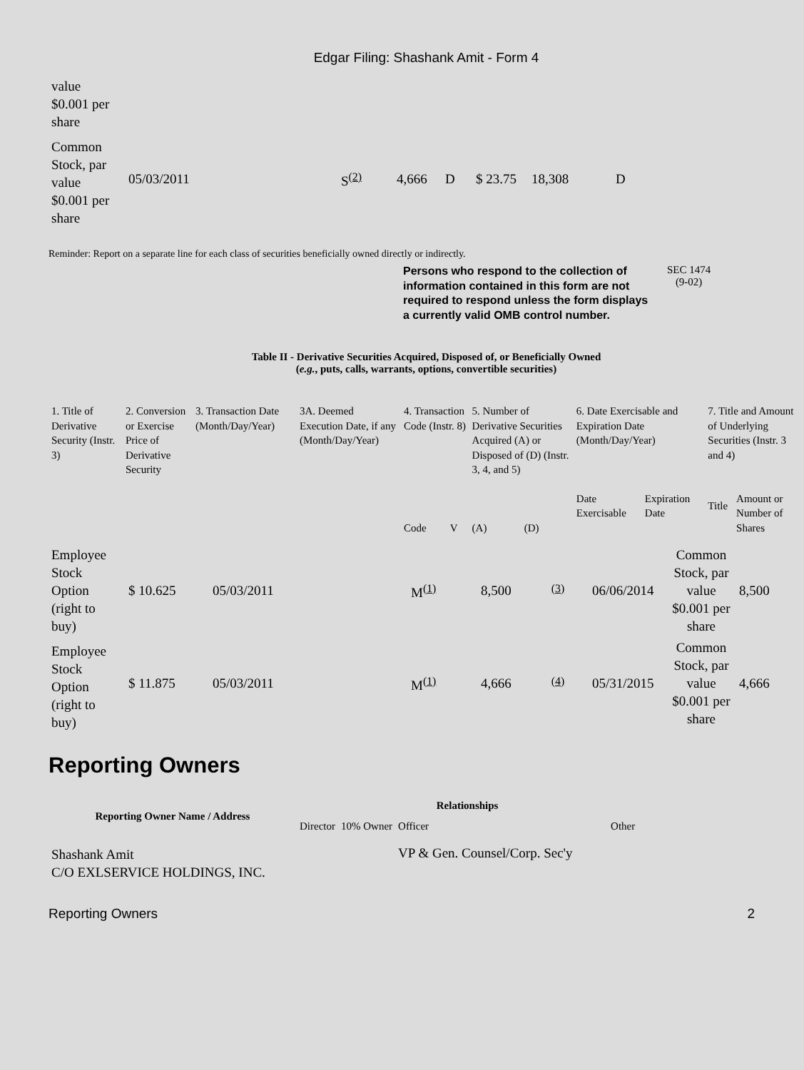Edgar Filing: Shashank Amit - Form 4
| value $0.001 per share | | | | | | | |
| Common Stock, par value $0.001 per share | 05/03/2011 | S<sup>(2)</sup> | 4,666 | D | $ 23.75 | 18,308 | D |
Reminder: Report on a separate line for each class of securities beneficially owned directly or indirectly.
Persons who respond to the collection of information contained in this form are not required to respond unless the form displays a currently valid OMB control number.
SEC 1474
(9-02)
Table II - Derivative Securities Acquired, Disposed of, or Beneficially Owned
(e.g., puts, calls, warrants, options, convertible securities)
| 1. Title of Derivative Security (Instr. 3) | 2. Conversion or Exercise Price of Derivative Security | 3. Transaction Date (Month/Day/Year) | 3A. Deemed Execution Date, if any (Month/Day/Year) | 4. Transaction Code (Instr. 8) | | 5. Number of Derivative Securities Acquired (A) or Disposed of (D) (Instr. 3, 4, and 5) | | 6. Date Exercisable and Expiration Date (Month/Day/Year) | | 7. Title and Amount of Underlying Securities (Instr. 3 and 4) | |
| | | | | Code | V | (A) | (D) | Date Exercisable | Expiration Date | Title | Amount or Number of Shares |
| Employee Stock Option (right to buy) | $ 10.625 | 05/03/2011 | M<sup>(1)</sup> | 8,500 | <sup>(3)</sup> | 06/06/2014 | Common Stock, par value $0.001 per share | 8,500 |
| Employee Stock Option (right to buy) | $ 11.875 | 05/03/2011 | M<sup>(1)</sup> | 4,666 | <sup>(4)</sup> | 05/31/2015 | Common Stock, par value $0.001 per share | 4,666 |
Reporting Owners
| Reporting Owner Name / Address | Relationships | | | |
| --- | --- | --- | --- | --- |
| | Director | 10% Owner | Officer | Other |
| Shashank Amit C/O EXLSERVICE HOLDINGS, INC. | | | VP & Gen. Counsel/Corp. Sec'y | |
Reporting Owners 2